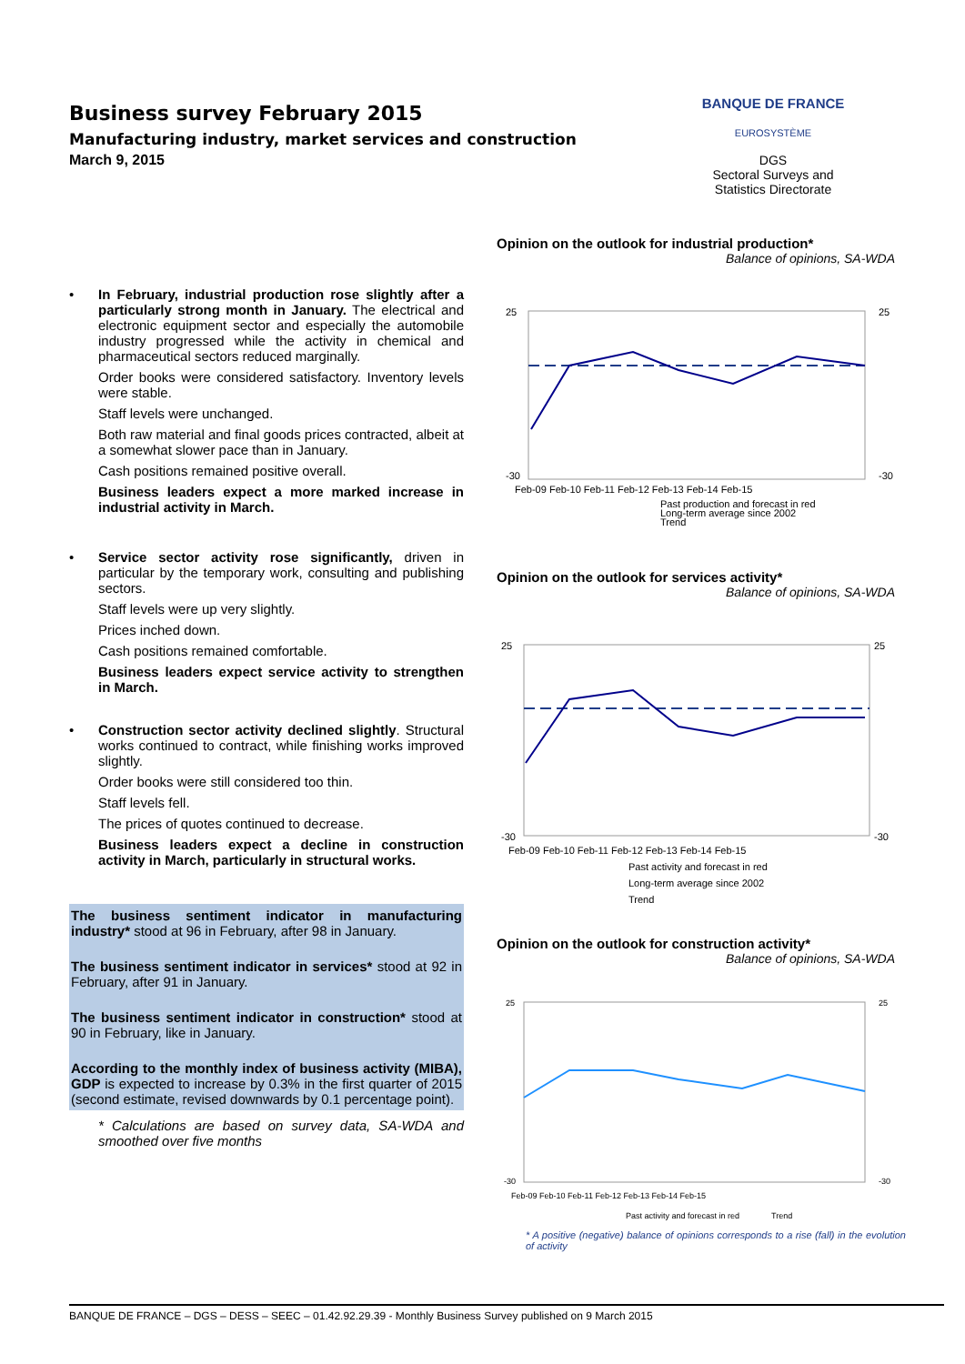BANQUE DE FRANCE
EUROSYSTÈME
DGS
Sectoral Surveys and
Statistics Directorate
Business survey February 2015
Manufacturing industry, market services and construction
March 9, 2015
•
In February, industrial production rose slightly after a particularly strong month in January. The electrical and electronic equipment sector and especially the automobile industry progressed while the activity in chemical and pharmaceutical sectors reduced marginally.
Order books were considered satisfactory. Inventory levels were stable.
Staff levels were unchanged.
Both raw material and final goods prices contracted, albeit at a somewhat slower pace than in January.
Cash positions remained positive overall.
Business leaders expect a more marked increase in industrial activity in March.
•
Service sector activity rose significantly, driven in particular by the temporary work, consulting and publishing sectors.
Staff levels were up very slightly.
Prices inched down.
Cash positions remained comfortable.
Business leaders expect service activity to strengthen in March.
•
Construction sector activity declined slightly. Structural works continued to contract, while finishing works improved slightly.
Order books were still considered too thin.
Staff levels fell.
The prices of quotes continued to decrease.
Business leaders expect a decline in construction activity in March, particularly in structural works.
The business sentiment indicator in manufacturing industry* stood at 96 in February, after 98 in January.
The business sentiment indicator in services* stood at 92 in February, after 91 in January.
The business sentiment indicator in construction* stood at 90 in February, like in January.
According to the monthly index of business activity (MIBA), GDP is expected to increase by 0.3% in the first quarter of 2015 (second estimate, revised downwards by 0.1 percentage point).
* Calculations are based on survey data, SA-WDA and smoothed over five months
Opinion on the outlook for industrial production*
Balance of opinions, SA-WDA
25
-30
25
-30
Feb-09 Feb-10 Feb-11 Feb-12 Feb-13 Feb-14 Feb-15
Past production and forecast in red
Long-term average since 2002
Trend
Opinion on the outlook for services activity*
Balance of opinions, SA-WDA
25
-30
25
-30
Feb-09 Feb-10 Feb-11 Feb-12 Feb-13 Feb-14 Feb-15
Past activity and forecast in red
Long-term average since 2002
Trend
Opinion on the outlook for construction activity*
Balance of opinions, SA-WDA
25
-30
25
-30
Feb-09 Feb-10 Feb-11 Feb-12 Feb-13 Feb-14 Feb-15
Past activity and forecast in red
Trend
* A positive (negative) balance of opinions corresponds to a rise (fall) in the evolution of activity
BANQUE DE FRANCE – DGS – DESS – SEEC – 01.42.92.29.39 - Monthly Business Survey published on 9 March 2015